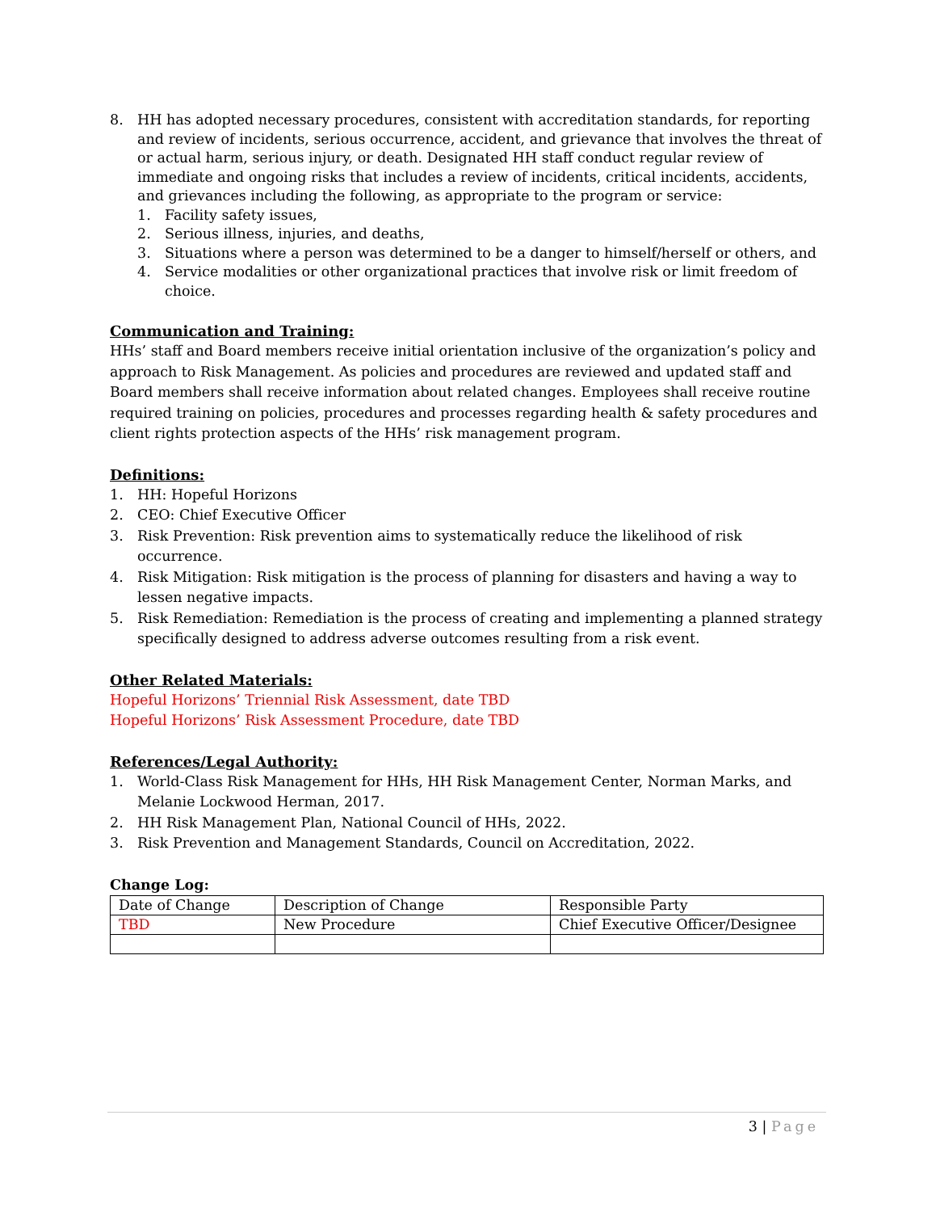8. HH has adopted necessary procedures, consistent with accreditation standards, for reporting and review of incidents, serious occurrence, accident, and grievance that involves the threat of or actual harm, serious injury, or death. Designated HH staff conduct regular review of immediate and ongoing risks that includes a review of incidents, critical incidents, accidents, and grievances including the following, as appropriate to the program or service:
1. Facility safety issues,
2. Serious illness, injuries, and deaths,
3. Situations where a person was determined to be a danger to himself/herself or others, and
4. Service modalities or other organizational practices that involve risk or limit freedom of choice.
Communication and Training:
HHs’ staff and Board members receive initial orientation inclusive of the organization’s policy and approach to Risk Management. As policies and procedures are reviewed and updated staff and Board members shall receive information about related changes. Employees shall receive routine required training on policies, procedures and processes regarding health & safety procedures and client rights protection aspects of the HHs’ risk management program.
Definitions:
1. HH: Hopeful Horizons
2. CEO: Chief Executive Officer
3. Risk Prevention: Risk prevention aims to systematically reduce the likelihood of risk occurrence.
4. Risk Mitigation: Risk mitigation is the process of planning for disasters and having a way to lessen negative impacts.
5. Risk Remediation: Remediation is the process of creating and implementing a planned strategy specifically designed to address adverse outcomes resulting from a risk event.
Other Related Materials:
Hopeful Horizons’ Triennial Risk Assessment, date TBD
Hopeful Horizons’ Risk Assessment Procedure, date TBD
References/Legal Authority:
1. World-Class Risk Management for HHs, HH Risk Management Center, Norman Marks, and Melanie Lockwood Herman, 2017.
2. HH Risk Management Plan, National Council of HHs, 2022.
3. Risk Prevention and Management Standards, Council on Accreditation, 2022.
Change Log:
| Date of Change | Description of Change | Responsible Party |
| TBD | New Procedure | Chief Executive Officer/Designee |
3 | Page